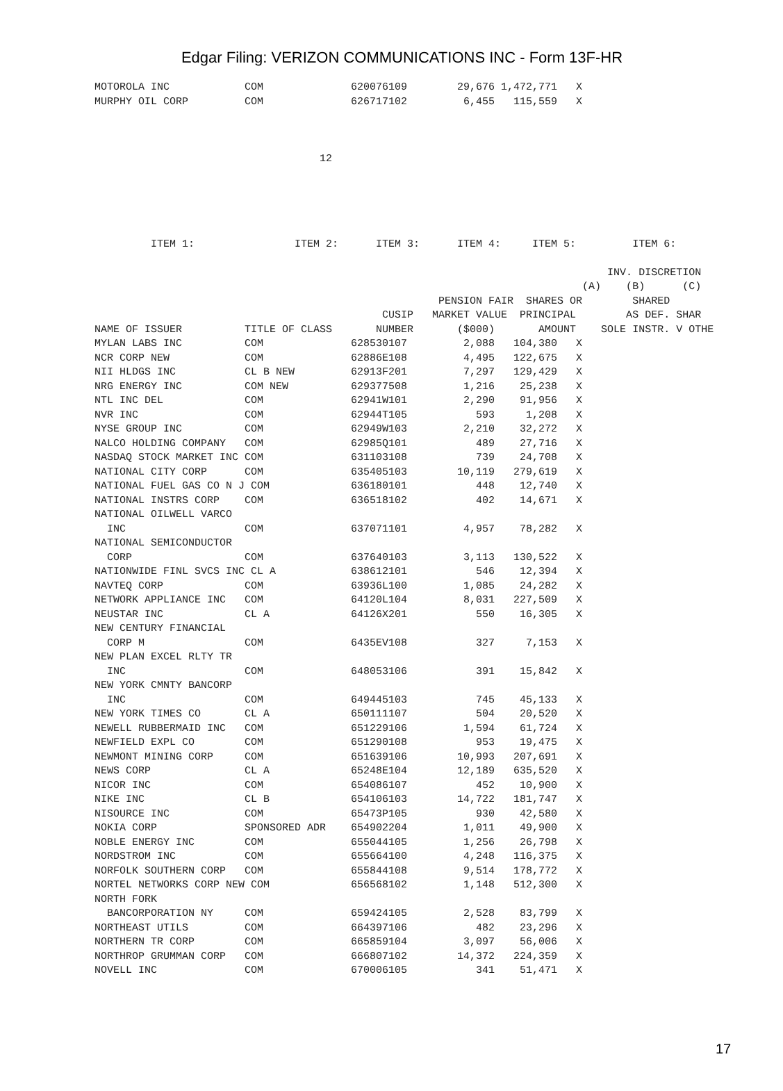Edgar Filing: VERIZON COMMUNICATIONS INC - Form 13F-HR
MOTOROLA INC            COM              620076109        29,676 1,472,771   X
MURPHY OIL CORP         COM              626717102         6,455   115,559   X



                                    12





         ITEM 1:                ITEM 2:      ITEM 3:      ITEM 4:     ITEM 5:         ITEM 6:

                                                                                  INV. DISCRETION
                                                                              (A)    (B)      (C)
                                                       PENSION FAIR  SHARES OR        SHARED
                                              CUSIP   MARKET VALUE  PRINCIPAL        AS DEF. SHAR
NAME OF ISSUER          TITLE OF CLASS       NUMBER       ($000)       AMOUNT    SOLE INSTR. V OTHE
MYLAN LABS INC          COM              628530107         2,088   104,380   X
NCR CORP NEW            COM              62886E108         4,495   122,675   X
NII HLDGS INC           CL B NEW         62913F201         7,297   129,429   X
NRG ENERGY INC          COM NEW          629377508         1,216    25,238   X
NTL INC DEL             COM              62941W101         2,290    91,956   X
NVR INC                 COM              62944T105           593     1,208   X
NYSE GROUP INC          COM              62949W103         2,210    32,272   X
NALCO HOLDING COMPANY   COM              62985Q101           489    27,716   X
NASDAQ STOCK MARKET INC COM              631103108           739    24,708   X
NATIONAL CITY CORP      COM              635405103        10,119   279,619   X
NATIONAL FUEL GAS CO N J COM             636180101           448    12,740   X
NATIONAL INSTRS CORP    COM              636518102           402    14,671   X
NATIONAL OILWELL VARCO
  INC                   COM              637071101         4,957    78,282   X
NATIONAL SEMICONDUCTOR
  CORP                  COM              637640103         3,113   130,522   X
NATIONWIDE FINL SVCS INC CL A            638612101           546    12,394   X
NAVTEQ CORP             COM              63936L100         1,085    24,282   X
NETWORK APPLIANCE INC   COM              64120L104         8,031   227,509   X
NEUSTAR INC             CL A             64126X201           550    16,305   X
NEW CENTURY FINANCIAL
  CORP M                COM              6435EV108           327     7,153   X
NEW PLAN EXCEL RLTY TR
  INC                   COM              648053106           391    15,842   X
NEW YORK CMNTY BANCORP
  INC                   COM              649445103           745    45,133   X
NEW YORK TIMES CO       CL A             650111107           504    20,520   X
NEWELL RUBBERMAID INC   COM              651229106         1,594    61,724   X
NEWFIELD EXPL CO        COM              651290108           953    19,475   X
NEWMONT MINING CORP     COM              651639106        10,993   207,691   X
NEWS CORP               CL A             65248E104        12,189   635,520   X
NICOR INC               COM              654086107           452    10,900   X
NIKE INC                CL B             654106103        14,722   181,747   X
NISOURCE INC            COM              65473P105           930    42,580   X
NOKIA CORP              SPONSORED ADR    654902204         1,011    49,900   X
NOBLE ENERGY INC        COM              655044105         1,256    26,798   X
NORDSTROM INC           COM              655664100         4,248   116,375   X
NORFOLK SOUTHERN CORP   COM              655844108         9,514   178,772   X
NORTEL NETWORKS CORP NEW COM             656568102         1,148   512,300   X
NORTH FORK
  BANCORPORATION NY     COM              659424105         2,528    83,799   X
NORTHEAST UTILS         COM              664397106           482    23,296   X
NORTHERN TR CORP        COM              665859104         3,097    56,006   X
NORTHROP GRUMMAN CORP   COM              666807102        14,372   224,359   X
NOVELL INC              COM              670006105           341    51,471   X
17